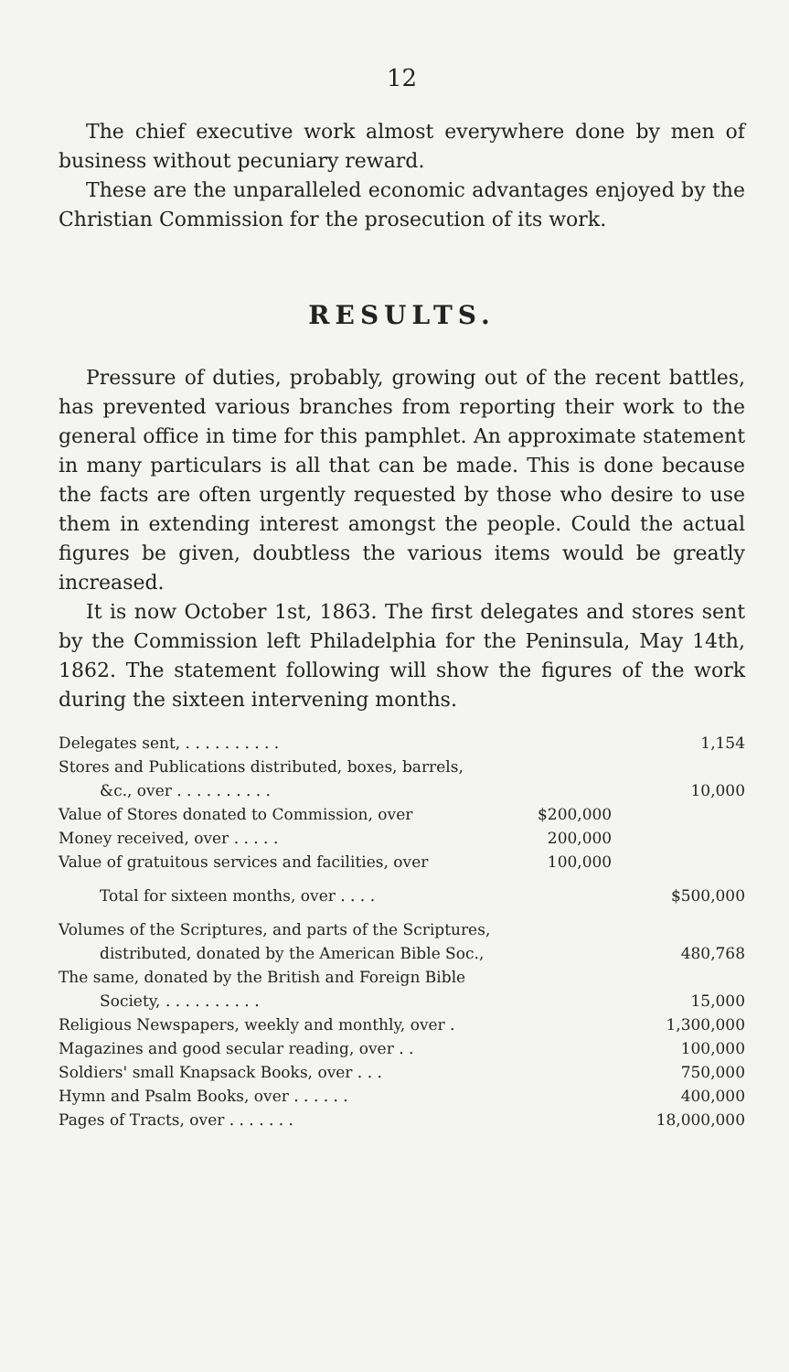12
The chief executive work almost everywhere done by men of business without pecuniary reward.
These are the unparalleled economic advantages enjoyed by the Christian Commission for the prosecution of its work.
RESULTS.
Pressure of duties, probably, growing out of the recent battles, has prevented various branches from reporting their work to the general office in time for this pamphlet. An approximate statement in many particulars is all that can be made. This is done because the facts are often urgently requested by those who desire to use them in extending interest amongst the people. Could the actual figures be given, doubtless the various items would be greatly increased.
It is now October 1st, 1863. The first delegates and stores sent by the Commission left Philadelphia for the Peninsula, May 14th, 1862. The statement following will show the figures of the work during the sixteen intervening months.
| Delegates sent, . . . . . . . . . . | | 1,154 |
| Stores and Publications distributed, boxes, barrels, | | |
| &c., over . . . . . . . . . . | | 10,000 |
| Value of Stores donated to Commission, over | $200,000 | |
| Money received, over . . . . . | 200,000 | |
| Value of gratuitous services and facilities, over | 100,000 | |
| Total for sixteen months, over . . . . | | $500,000 |
| Volumes of the Scriptures, and parts of the Scriptures, | | |
| distributed, donated by the American Bible Soc., | | 480,768 |
| The same, donated by the British and Foreign Bible | | |
| Society, . . . . . . . . . . | | 15,000 |
| Religious Newspapers, weekly and monthly, over . | | 1,300,000 |
| Magazines and good secular reading, over . . | | 100,000 |
| Soldiers' small Knapsack Books, over . . . | | 750,000 |
| Hymn and Psalm Books, over . . . . . . | | 400,000 |
| Pages of Tracts, over . . . . . . . | | 18,000,000 |